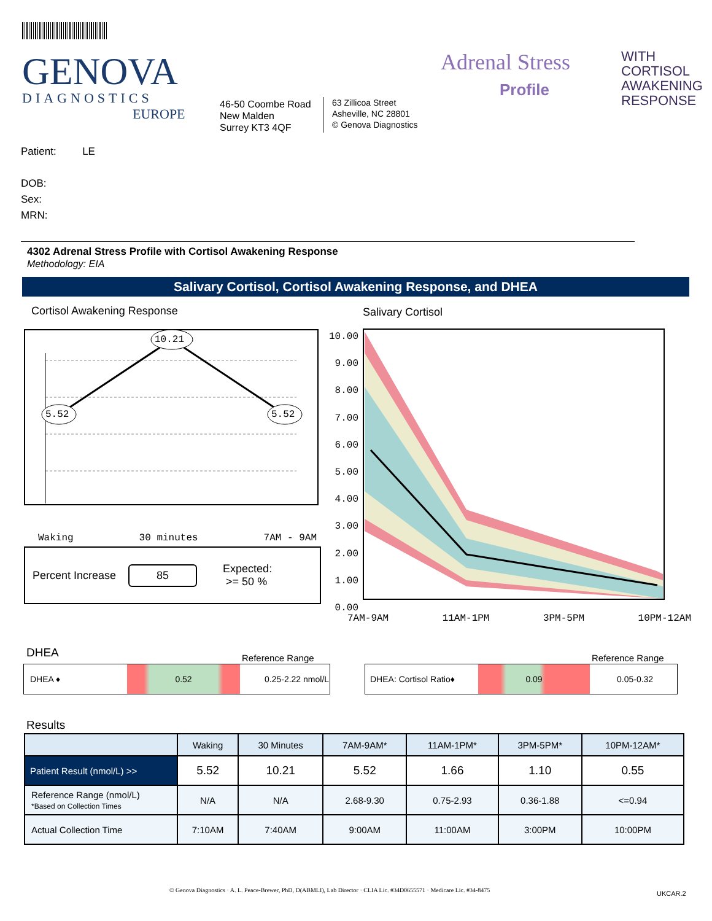GENOVA
DIAGNOSTICS
EUROPE
46-50 Coombe Road
New Malden
Surrey KT3 4QF
63 Zillicoa Street
Asheville, NC 28801
© Genova Diagnostics
Adrenal Stress
Profile
WITH
CORTISOL
AWAKENING
RESPONSE
Patient: LE
DOB:
Sex:
MRN:
4302 Adrenal Stress Profile with Cortisol Awakening Response
Methodology: EIA
Salivary Cortisol, Cortisol Awakening Response, and DHEA
Cortisol Awakening Response Salivary Cortisol
10.21
5.52 5.52
Waking 30 minutes 7AM - 9AM
Percent Increase 85 Expected:
>= 50 %
10.00 9.00 8.00 7.00 6.00 5.00 4.00 3.00 2.00 1.00 0.00
7AM-9AM 11AM-1PM 3PM-5PM 10PM-12AM
DHEA Reference Range Reference Range
DHEA ♦ 0.52 0.25-2.22 nmol/L DHEA: Cortisol Ratio♦ 0.09 0.05-0.32
Results
| | Waking | 30 Minutes | 7AM-9AM* | 11AM-1PM* | 3PM-5PM* | 10PM-12AM* |
| --- | --- | --- | --- | --- | --- | --- |
| Patient Result (nmol/L) >> | 5.52 | 10.21 | 5.52 | 1.66 | 1.10 | 0.55 |
| Reference Range (nmol/L) *Based on Collection Times | N/A | N/A | 2.68-9.30 | 0.75-2.93 | 0.36-1.88 | <=0.94 |
| Actual Collection Time | 7:10AM | 7:40AM | 9:00AM | 11:00AM | 3:00PM | 10:00PM |
© Genova Diagnostics · A. L. Peace-Brewer, PhD, D(ABMLI), Lab Director · CLIA Lic. #34D0655571 · Medicare Lic. #34-8475
UKCAR.2